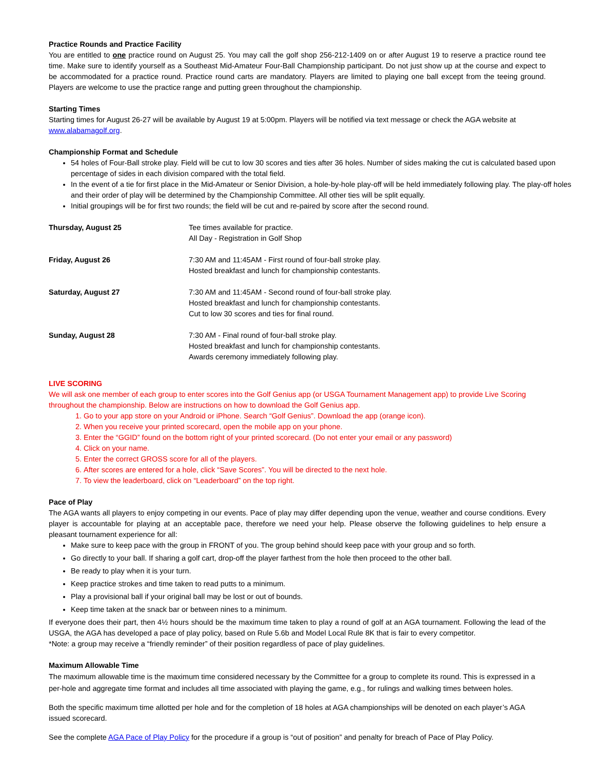Practice Rounds and Practice Facility
You are entitled to one practice round on August 25. You may call the golf shop 256-212-1409 on or after August 19 to reserve a practice round tee time. Make sure to identify yourself as a Southeast Mid-Amateur Four-Ball Championship participant. Do not just show up at the course and expect to be accommodated for a practice round. Practice round carts are mandatory. Players are limited to playing one ball except from the teeing ground. Players are welcome to use the practice range and putting green throughout the championship.
Starting Times
Starting times for August 26-27 will be available by August 19 at 5:00pm. Players will be notified via text message or check the AGA website at www.alabamagolf.org.
Championship Format and Schedule
54 holes of Four-Ball stroke play. Field will be cut to low 30 scores and ties after 36 holes. Number of sides making the cut is calculated based upon percentage of sides in each division compared with the total field.
In the event of a tie for first place in the Mid-Amateur or Senior Division, a hole-by-hole play-off will be held immediately following play. The play-off holes and their order of play will be determined by the Championship Committee. All other ties will be split equally.
Initial groupings will be for first two rounds; the field will be cut and re-paired by score after the second round.
Thursday, August 25 Tee times available for practice.
All Day - Registration in Golf Shop
Friday, August 26 7:30 AM and 11:45AM - First round of four-ball stroke play.
Hosted breakfast and lunch for championship contestants.
Saturday, August 27 7:30 AM and 11:45AM - Second round of four-ball stroke play.
Hosted breakfast and lunch for championship contestants.
Cut to low 30 scores and ties for final round.
Sunday, August 28 7:30 AM - Final round of four-ball stroke play.
Hosted breakfast and lunch for championship contestants.
Awards ceremony immediately following play.
LIVE SCORING
We will ask one member of each group to enter scores into the Golf Genius app (or USGA Tournament Management app) to provide Live Scoring throughout the championship. Below are instructions on how to download the Golf Genius app.
1. Go to your app store on your Android or iPhone. Search “Golf Genius”. Download the app (orange icon).
2. When you receive your printed scorecard, open the mobile app on your phone.
3. Enter the “GGID” found on the bottom right of your printed scorecard. (Do not enter your email or any password)
4. Click on your name.
5. Enter the correct GROSS score for all of the players.
6. After scores are entered for a hole, click “Save Scores”. You will be directed to the next hole.
7. To view the leaderboard, click on “Leaderboard” on the top right.
Pace of Play
The AGA wants all players to enjoy competing in our events. Pace of play may differ depending upon the venue, weather and course conditions. Every player is accountable for playing at an acceptable pace, therefore we need your help. Please observe the following guidelines to help ensure a pleasant tournament experience for all:
Make sure to keep pace with the group in FRONT of you. The group behind should keep pace with your group and so forth.
Go directly to your ball. If sharing a golf cart, drop-off the player farthest from the hole then proceed to the other ball.
Be ready to play when it is your turn.
Keep practice strokes and time taken to read putts to a minimum.
Play a provisional ball if your original ball may be lost or out of bounds.
Keep time taken at the snack bar or between nines to a minimum.
If everyone does their part, then 4½ hours should be the maximum time taken to play a round of golf at an AGA tournament. Following the lead of the USGA, the AGA has developed a pace of play policy, based on Rule 5.6b and Model Local Rule 8K that is fair to every competitor.
*Note: a group may receive a “friendly reminder” of their position regardless of pace of play guidelines.
Maximum Allowable Time
The maximum allowable time is the maximum time considered necessary by the Committee for a group to complete its round. This is expressed in a per-hole and aggregate time format and includes all time associated with playing the game, e.g., for rulings and walking times between holes.
Both the specific maximum time allotted per hole and for the completion of 18 holes at AGA championships will be denoted on each player’s AGA issued scorecard.
See the complete AGA Pace of Play Policy for the procedure if a group is “out of position” and penalty for breach of Pace of Play Policy.